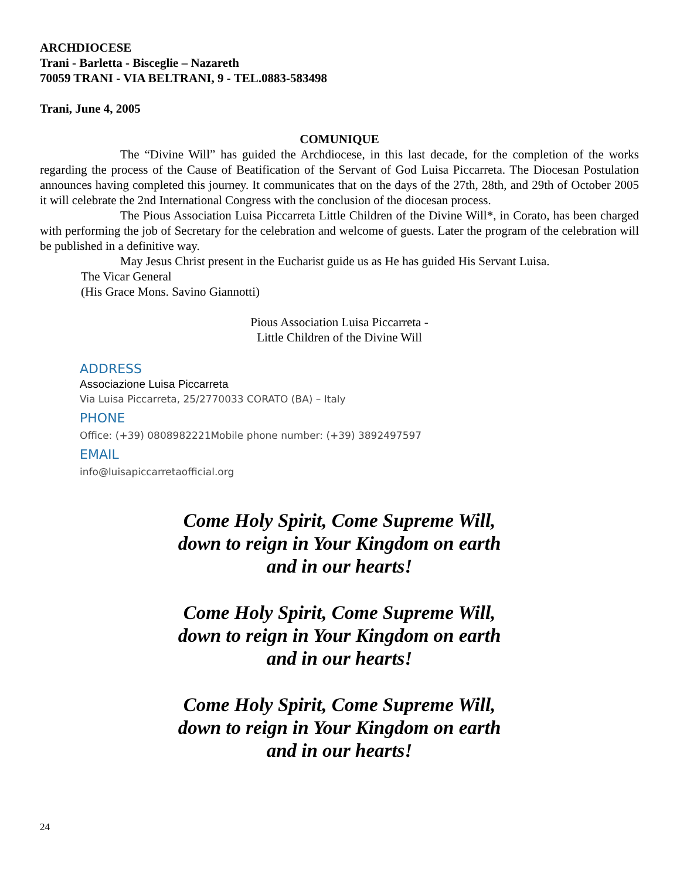ARCHDIOCESE
Trani - Barletta - Bisceglie – Nazareth
70059 TRANI - VIA BELTRANI, 9 - TEL.0883-583498
Trani, June 4, 2005
COMUNIQUE
The “Divine Will” has guided the Archdiocese, in this last decade, for the completion of the works regarding the process of the Cause of Beatification of the Servant of God Luisa Piccarreta. The Diocesan Postulation announces having completed this journey. It communicates that on the days of the 27th, 28th, and 29th of October 2005 it will celebrate the 2nd International Congress with the conclusion of the diocesan process.
The Pious Association Luisa Piccarreta Little Children of the Divine Will*, in Corato, has been charged with performing the job of Secretary for the celebration and welcome of guests. Later the program of the celebration will be published in a definitive way.
May Jesus Christ present in the Eucharist guide us as He has guided His Servant Luisa.
The Vicar General
(His Grace Mons. Savino Giannotti)
Pious Association Luisa Piccarreta -
Little Children of the Divine Will
ADDRESS
Associazione Luisa Piccarreta
Via Luisa Piccarreta, 25/2770033 CORATO (BA) – Italy
PHONE
Office: (+39) 0808982221Mobile phone number: (+39) 3892497597
EMAIL
info@luisapiccarretaofficial.org
Come Holy Spirit, Come Supreme Will,
down to reign in Your Kingdom on earth
and in our hearts!
Come Holy Spirit, Come Supreme Will,
down to reign in Your Kingdom on earth
and in our hearts!
Come Holy Spirit, Come Supreme Will,
down to reign in Your Kingdom on earth
and in our hearts!
24